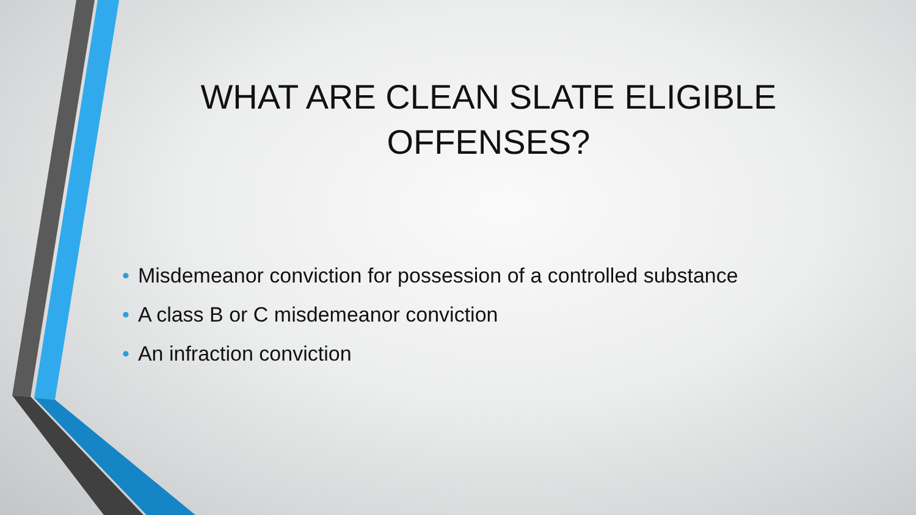WHAT ARE CLEAN SLATE ELIGIBLE
OFFENSES?
• Misdemeanor conviction for possession of a controlled substance
• A class B or C misdemeanor conviction
• An infraction conviction